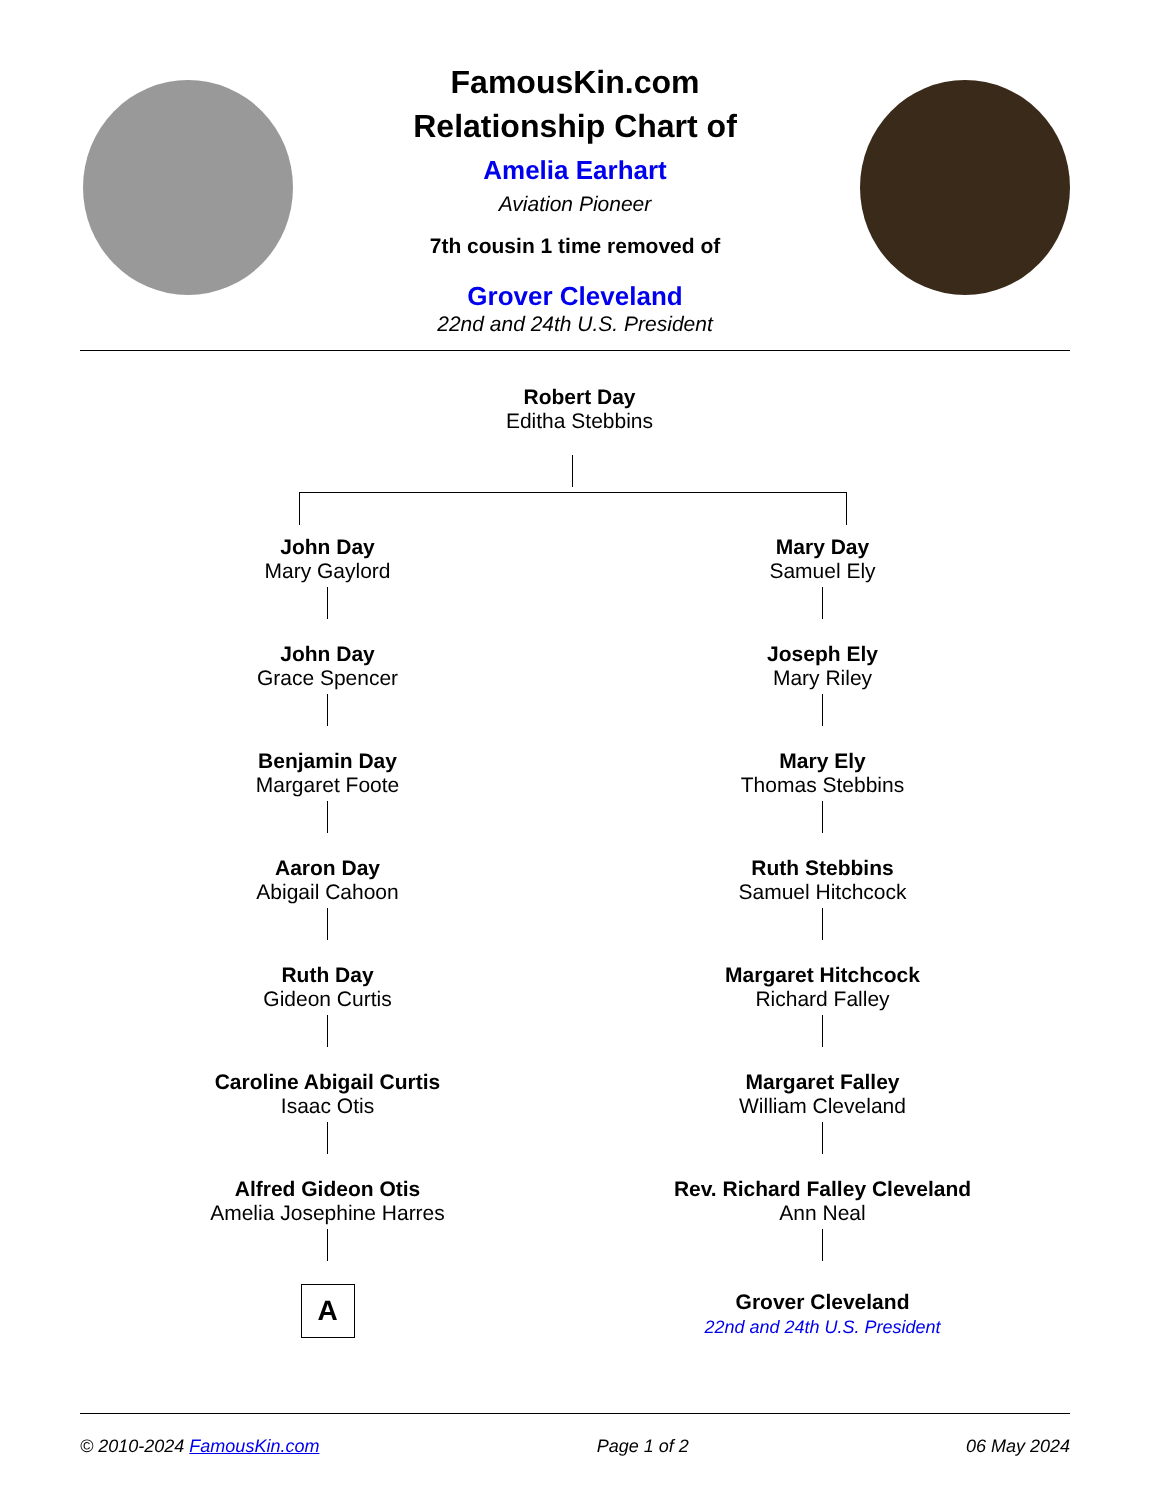FamousKin.com
Relationship Chart of
Amelia Earhart
Aviation Pioneer
7th cousin 1 time removed of
Grover Cleveland
22nd and 24th U.S. President
Robert Day
Editha Stebbins
John Day
Mary Gaylord
John Day
Grace Spencer
Benjamin Day
Margaret Foote
Aaron Day
Abigail Cahoon
Ruth Day
Gideon Curtis
Caroline Abigail Curtis
Isaac Otis
Alfred Gideon Otis
Amelia Josephine Harres
A
Mary Day
Samuel Ely
Joseph Ely
Mary Riley
Mary Ely
Thomas Stebbins
Ruth Stebbins
Samuel Hitchcock
Margaret Hitchcock
Richard Falley
Margaret Falley
William Cleveland
Rev. Richard Falley Cleveland
Ann Neal
Grover Cleveland
22nd and 24th U.S. President
© 2010-2024 FamousKin.com Page 1 of 2 06 May 2024